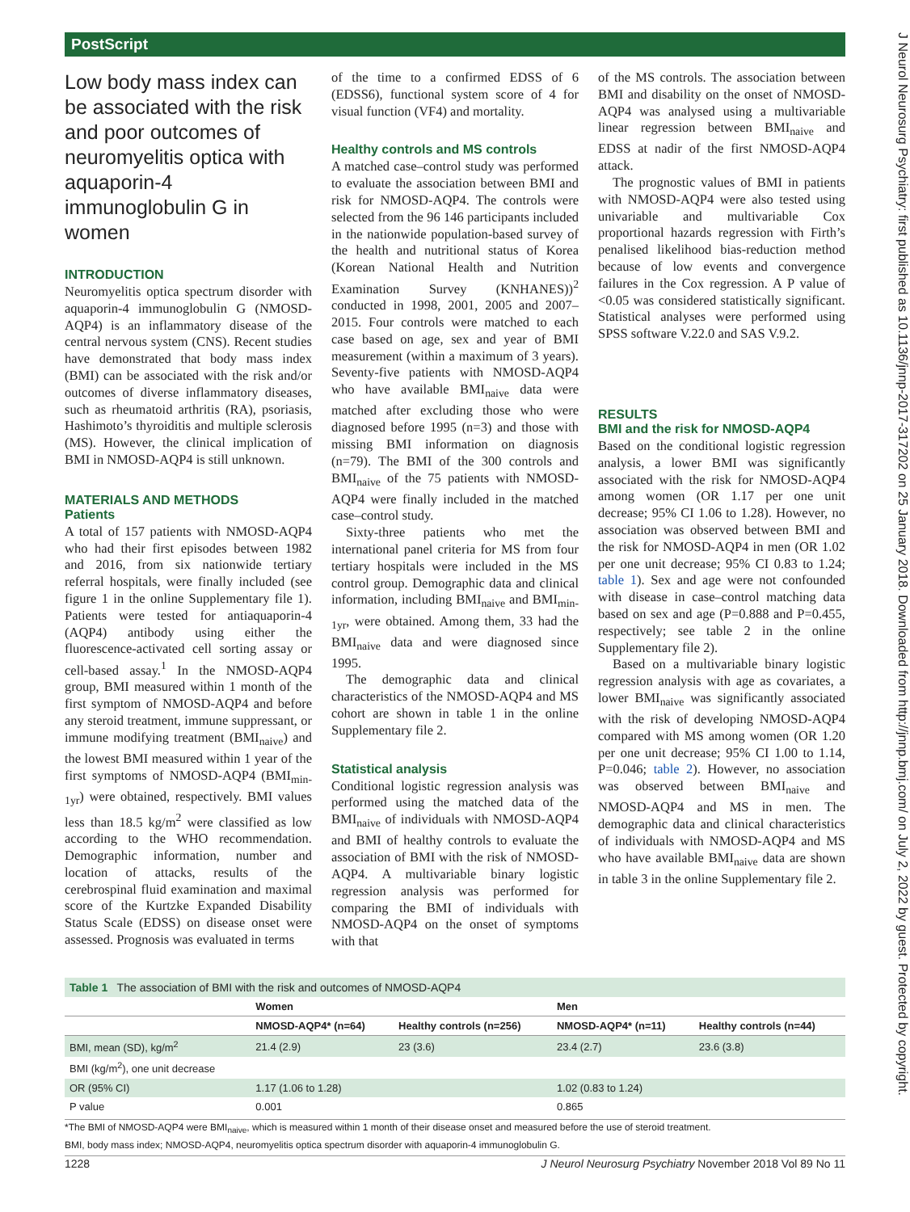PostScript
J Neurol Neurosurg Psychiatry: first published as 10.1136/jnnp-2017-317202 on 25 January 2018. Downloaded from http://jnnp.bmj.com/ on July 2, 2022 by guest. Protected by copyright.
Low body mass index can be associated with the risk and poor outcomes of neuromyelitis optica with aquaporin-4 immunoglobulin G in women
INTRODUCTION
Neuromyelitis optica spectrum disorder with aquaporin-4 immunoglobulin G (NMOSD-AQP4) is an inflammatory disease of the central nervous system (CNS). Recent studies have demonstrated that body mass index (BMI) can be associated with the risk and/or outcomes of diverse inflammatory diseases, such as rheumatoid arthritis (RA), psoriasis, Hashimoto’s thyroiditis and multiple sclerosis (MS). However, the clinical implication of BMI in NMOSD-AQP4 is still unknown.
MATERIALS AND METHODS
Patients
A total of 157 patients with NMOSD-AQP4 who had their first episodes between 1982 and 2016, from six nationwide tertiary referral hospitals, were finally included (see figure 1 in the online Supplementary file 1). Patients were tested for antiaquaporin-4 (AQP4) antibody using either the fluorescence-activated cell sorting assay or cell-based assay.<sup>1</sup> In the NMOSD-AQP4 group, BMI measured within 1 month of the first symptom of NMOSD-AQP4 and before any steroid treatment, immune suppressant, or immune modifying treatment (BMI<sub>naive</sub>) and the lowest BMI measured within 1 year of the first symptoms of NMOSD-AQP4 (BMI<sub>min-1yr</sub>) were obtained, respectively. BMI values less than 18.5 kg/m<sup>2</sup> were classified as low according to the WHO recommendation. Demographic information, number and location of attacks, results of the cerebrospinal fluid examination and maximal score of the Kurtzke Expanded Disability Status Scale (EDSS) on disease onset were assessed. Prognosis was evaluated in terms
of the time to a confirmed EDSS of 6 (EDSS6), functional system score of 4 for visual function (VF4) and mortality.
Healthy controls and MS controls
A matched case–control study was performed to evaluate the association between BMI and risk for NMOSD-AQP4. The controls were selected from the 96 146 participants included in the nationwide population-based survey of the health and nutritional status of Korea (Korean National Health and Nutrition Examination Survey (KNHANES))<sup>2</sup> conducted in 1998, 2001, 2005 and 2007–2015. Four controls were matched to each case based on age, sex and year of BMI measurement (within a maximum of 3 years). Seventy-five patients with NMOSD-AQP4 who have available BMI<sub>naive</sub> data were matched after excluding those who were diagnosed before 1995 (n=3) and those with missing BMI information on diagnosis (n=79). The BMI of the 300 controls and BMI<sub>naive</sub> of the 75 patients with NMOSD-AQP4 were finally included in the matched case–control study.
Sixty-three patients who met the international panel criteria for MS from four tertiary hospitals were included in the MS control group. Demographic data and clinical information, including BMI<sub>naive</sub> and BMI<sub>min-1yr</sub>, were obtained. Among them, 33 had the BMI<sub>naive</sub> data and were diagnosed since 1995.
The demographic data and clinical characteristics of the NMOSD-AQP4 and MS cohort are shown in table 1 in the online Supplementary file 2.
Statistical analysis
Conditional logistic regression analysis was performed using the matched data of the BMI<sub>naive</sub> of individuals with NMOSD-AQP4 and BMI of healthy controls to evaluate the association of BMI with the risk of NMOSD-AQP4. A multivariable binary logistic regression analysis was performed for comparing the BMI of individuals with NMOSD-AQP4 on the onset of symptoms with that
of the MS controls. The association between BMI and disability on the onset of NMOSD-AQP4 was analysed using a multivariable linear regression between BMI<sub>naive</sub> and EDSS at nadir of the first NMOSD-AQP4 attack.
The prognostic values of BMI in patients with NMOSD-AQP4 were also tested using univariable and multivariable Cox proportional hazards regression with Firth’s penalised likelihood bias-reduction method because of low events and convergence failures in the Cox regression. A P value of <0.05 was considered statistically significant. Statistical analyses were performed using SPSS software V.22.0 and SAS V.9.2.
RESULTS
BMI and the risk for NMOSD-AQP4
Based on the conditional logistic regression analysis, a lower BMI was significantly associated with the risk for NMOSD-AQP4 among women (OR 1.17 per one unit decrease; 95% CI 1.06 to 1.28). However, no association was observed between BMI and the risk for NMOSD-AQP4 in men (OR 1.02 per one unit decrease; 95% CI 0.83 to 1.24; table 1). Sex and age were not confounded with disease in case–control matching data based on sex and age (P=0.888 and P=0.455, respectively; see table 2 in the online Supplementary file 2).
Based on a multivariable binary logistic regression analysis with age as covariates, a lower BMI<sub>naive</sub> was significantly associated with the risk of developing NMOSD-AQP4 compared with MS among women (OR 1.20 per one unit decrease; 95% CI 1.00 to 1.14, P=0.046; table 2). However, no association was observed between BMI<sub>naive</sub> and NMOSD-AQP4 and MS in men. The demographic data and clinical characteristics of individuals with NMOSD-AQP4 and MS who have available BMI<sub>naive</sub> data are shown in table 3 in the online Supplementary file 2.
Table 1 The association of BMI with the risk and outcomes of NMOSD-AQP4
| | Women | | Men | |
| --- | --- | --- | --- | --- |
| | NMOSD-AQP4* (n=64) | Healthy controls (n=256) | NMOSD-AQP4* (n=11) | Healthy controls (n=44) |
| BMI, mean (SD), kg/m<sup>2</sup> | 21.4 (2.9) | 23 (3.6) | 23.4 (2.7) | 23.6 (3.8) |
| BMI (kg/m<sup>2</sup>), one unit decrease | | | | |
| OR (95% CI) | 1.17 (1.06 to 1.28) | | 1.02 (0.83 to 1.24) | |
| P value | 0.001 | | 0.865 | |
*The BMI of NMOSD-AQP4 were BMI<sub>naive</sub>, which is measured within 1 month of their disease onset and measured before the use of steroid treatment.
BMI, body mass index; NMOSD-AQP4, neuromyelitis optica spectrum disorder with aquaporin-4 immunoglobulin G.
1228 J Neurol Neurosurg Psychiatry November 2018 Vol 89 No 11